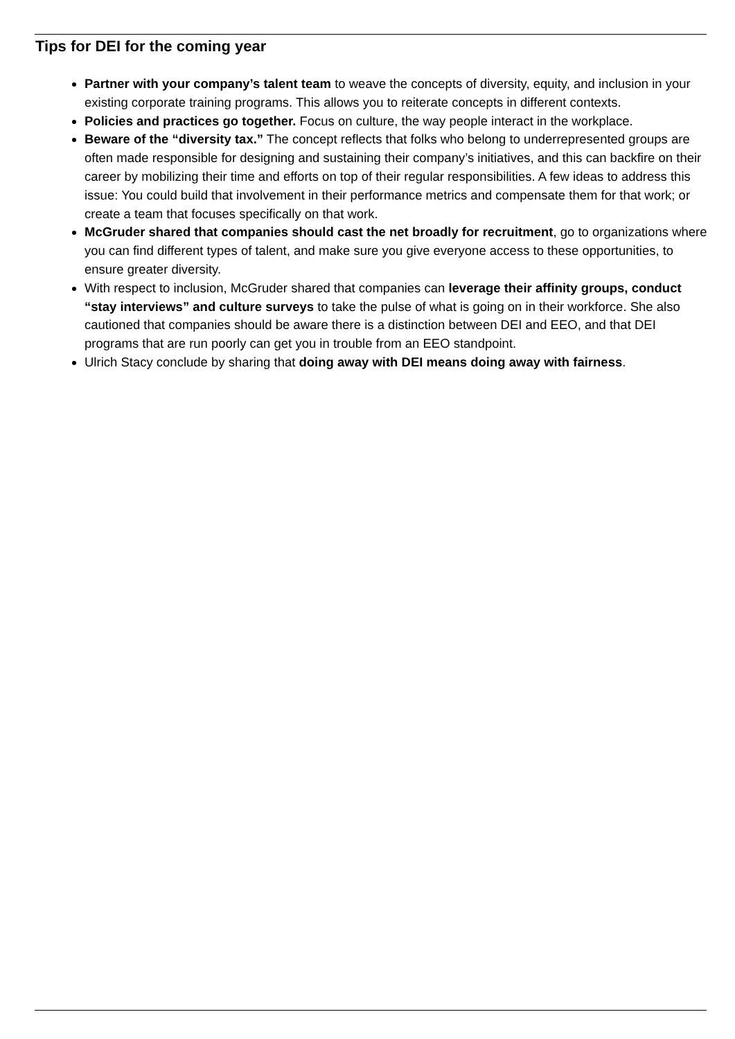Tips for DEI for the coming year
Partner with your company’s talent team to weave the concepts of diversity, equity, and inclusion in your existing corporate training programs. This allows you to reiterate concepts in different contexts.
Policies and practices go together. Focus on culture, the way people interact in the workplace.
Beware of the “diversity tax.” The concept reflects that folks who belong to underrepresented groups are often made responsible for designing and sustaining their company’s initiatives, and this can backfire on their career by mobilizing their time and efforts on top of their regular responsibilities. A few ideas to address this issue: You could build that involvement in their performance metrics and compensate them for that work; or create a team that focuses specifically on that work.
McGruder shared that companies should cast the net broadly for recruitment, go to organizations where you can find different types of talent, and make sure you give everyone access to these opportunities, to ensure greater diversity.
With respect to inclusion, McGruder shared that companies can leverage their affinity groups, conduct “stay interviews” and culture surveys to take the pulse of what is going on in their workforce. She also cautioned that companies should be aware there is a distinction between DEI and EEO, and that DEI programs that are run poorly can get you in trouble from an EEO standpoint.
Ulrich Stacy conclude by sharing that doing away with DEI means doing away with fairness.